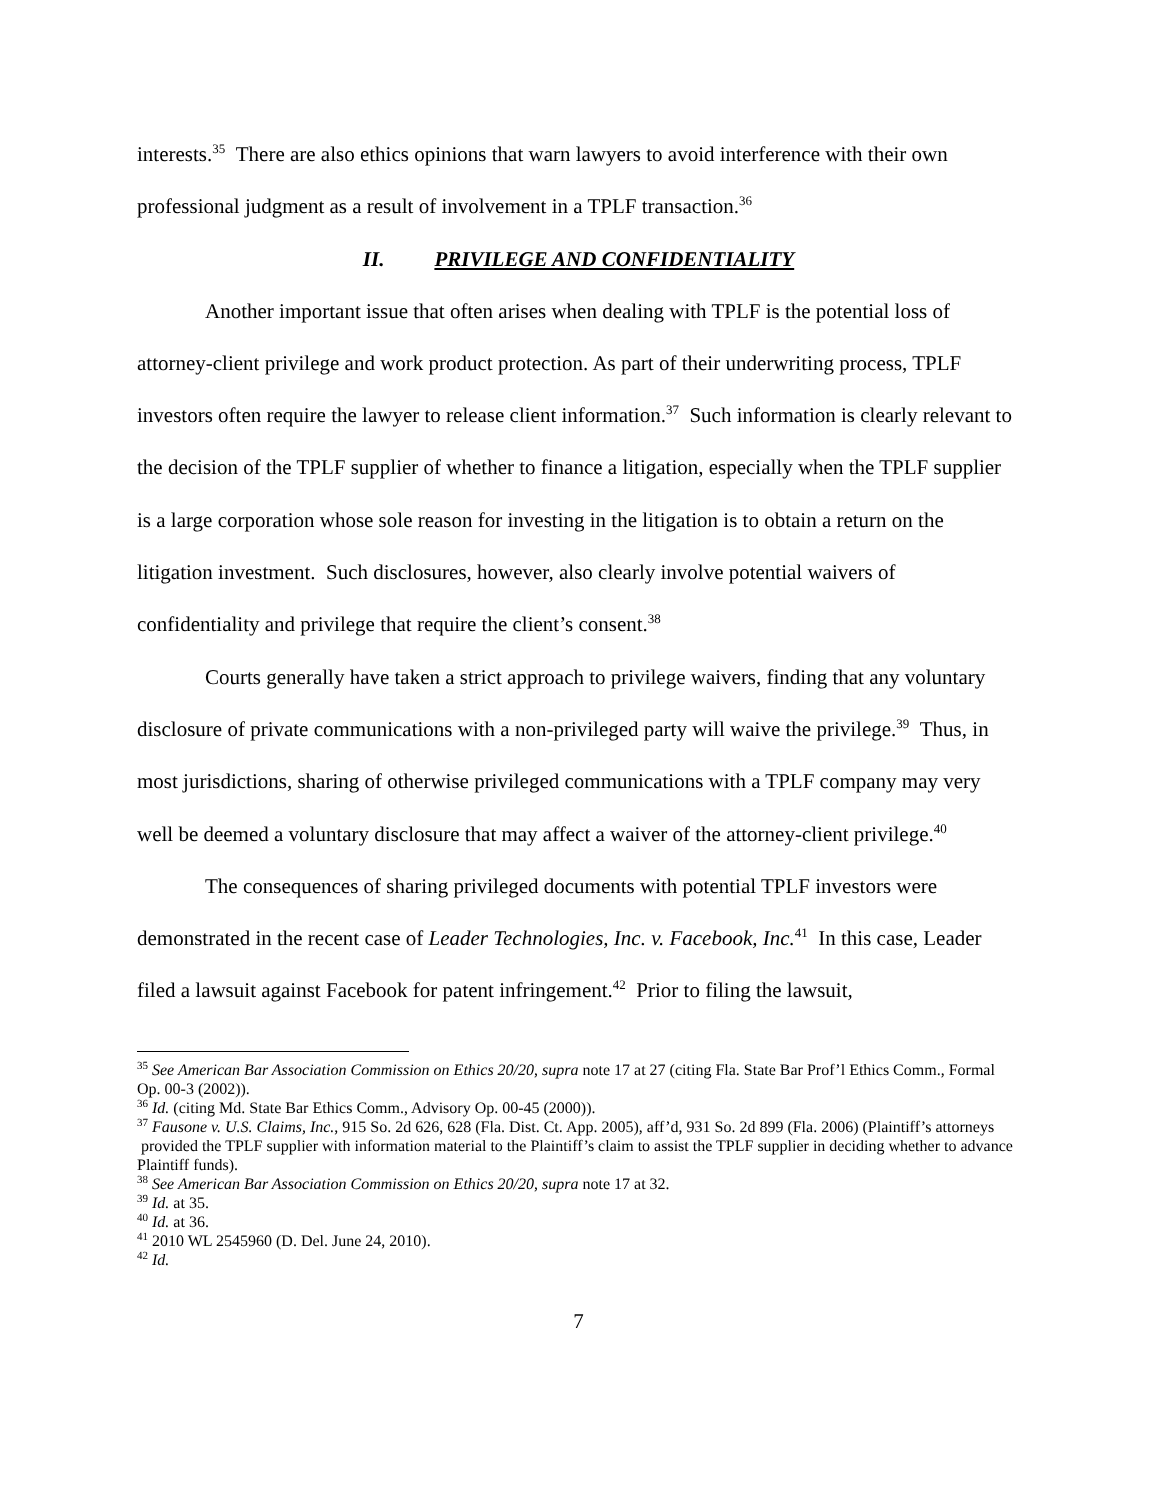interests.<sup>35</sup> There are also ethics opinions that warn lawyers to avoid interference with their own professional judgment as a result of involvement in a TPLF transaction.<sup>36</sup>
II. PRIVILEGE AND CONFIDENTIALITY
Another important issue that often arises when dealing with TPLF is the potential loss of attorney-client privilege and work product protection. As part of their underwriting process, TPLF investors often require the lawyer to release client information.<sup>37</sup> Such information is clearly relevant to the decision of the TPLF supplier of whether to finance a litigation, especially when the TPLF supplier is a large corporation whose sole reason for investing in the litigation is to obtain a return on the litigation investment. Such disclosures, however, also clearly involve potential waivers of confidentiality and privilege that require the client’s consent.<sup>38</sup>
Courts generally have taken a strict approach to privilege waivers, finding that any voluntary disclosure of private communications with a non-privileged party will waive the privilege.<sup>39</sup> Thus, in most jurisdictions, sharing of otherwise privileged communications with a TPLF company may very well be deemed a voluntary disclosure that may affect a waiver of the attorney-client privilege.<sup>40</sup>
The consequences of sharing privileged documents with potential TPLF investors were demonstrated in the recent case of Leader Technologies, Inc. v. Facebook, Inc.<sup>41</sup> In this case, Leader filed a lawsuit against Facebook for patent infringement.<sup>42</sup> Prior to filing the lawsuit,
<sup>35</sup> See American Bar Association Commission on Ethics 20/20, supra note 17 at 27 (citing Fla. State Bar Prof’l Ethics Comm., Formal Op. 00-3 (2002)).
<sup>36</sup> Id. (citing Md. State Bar Ethics Comm., Advisory Op. 00-45 (2000)).
<sup>37</sup> Fausone v. U.S. Claims, Inc., 915 So. 2d 626, 628 (Fla. Dist. Ct. App. 2005), aff’d, 931 So. 2d 899 (Fla. 2006) (Plaintiff’s attorneys provided the TPLF supplier with information material to the Plaintiff’s claim to assist the TPLF supplier in deciding whether to advance Plaintiff funds).
<sup>38</sup> See American Bar Association Commission on Ethics 20/20, supra note 17 at 32.
<sup>39</sup> Id. at 35.
<sup>40</sup> Id. at 36.
<sup>41</sup> 2010 WL 2545960 (D. Del. June 24, 2010).
<sup>42</sup> Id.
7